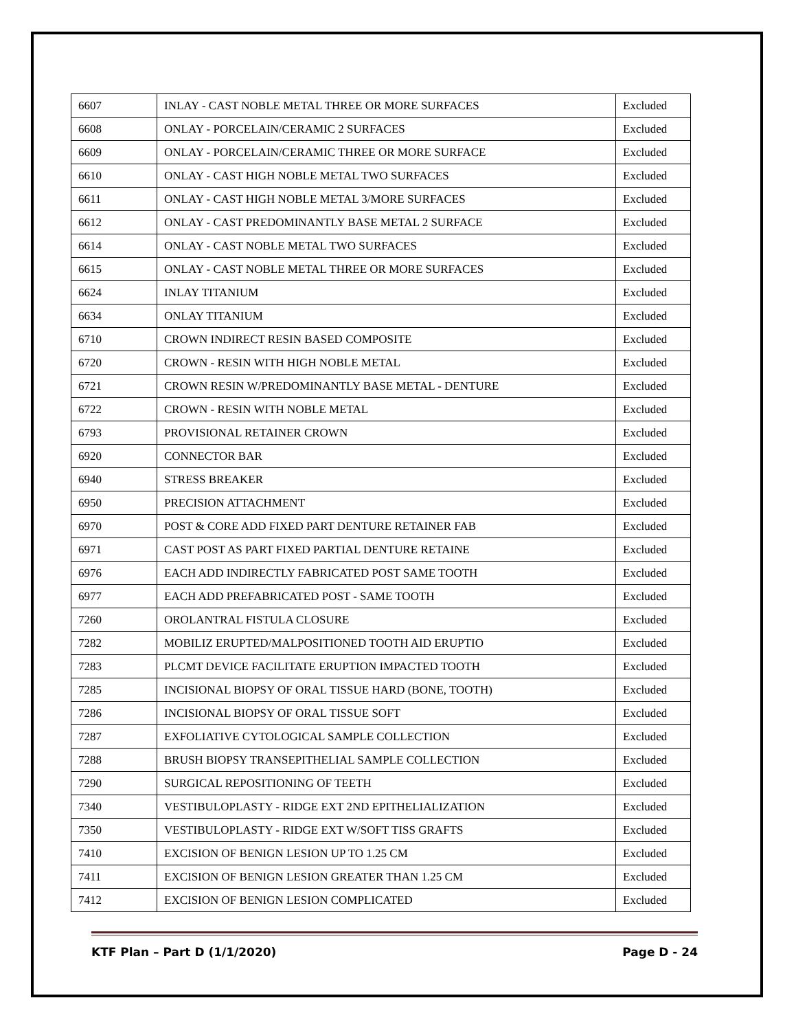| 6607 | INLAY - CAST NOBLE METAL THREE OR MORE SURFACES | Excluded |
| 6608 | ONLAY - PORCELAIN/CERAMIC 2 SURFACES | Excluded |
| 6609 | ONLAY - PORCELAIN/CERAMIC THREE OR MORE SURFACE | Excluded |
| 6610 | ONLAY - CAST HIGH NOBLE METAL TWO SURFACES | Excluded |
| 6611 | ONLAY - CAST HIGH NOBLE METAL 3/MORE SURFACES | Excluded |
| 6612 | ONLAY - CAST PREDOMINANTLY BASE METAL 2 SURFACE | Excluded |
| 6614 | ONLAY - CAST NOBLE METAL TWO SURFACES | Excluded |
| 6615 | ONLAY - CAST NOBLE METAL THREE OR MORE SURFACES | Excluded |
| 6624 | INLAY TITANIUM | Excluded |
| 6634 | ONLAY TITANIUM | Excluded |
| 6710 | CROWN INDIRECT RESIN BASED COMPOSITE | Excluded |
| 6720 | CROWN - RESIN WITH HIGH NOBLE METAL | Excluded |
| 6721 | CROWN RESIN W/PREDOMINANTLY BASE METAL - DENTURE | Excluded |
| 6722 | CROWN - RESIN WITH NOBLE METAL | Excluded |
| 6793 | PROVISIONAL RETAINER CROWN | Excluded |
| 6920 | CONNECTOR BAR | Excluded |
| 6940 | STRESS BREAKER | Excluded |
| 6950 | PRECISION ATTACHMENT | Excluded |
| 6970 | POST & CORE ADD FIXED PART DENTURE RETAINER FAB | Excluded |
| 6971 | CAST POST AS PART FIXED PARTIAL DENTURE RETAINE | Excluded |
| 6976 | EACH ADD INDIRECTLY FABRICATED POST SAME TOOTH | Excluded |
| 6977 | EACH ADD PREFABRICATED POST - SAME TOOTH | Excluded |
| 7260 | OROLANTRAL FISTULA CLOSURE | Excluded |
| 7282 | MOBILIZ ERUPTED/MALPOSITIONED TOOTH AID ERUPTIO | Excluded |
| 7283 | PLCMT DEVICE FACILITATE ERUPTION IMPACTED TOOTH | Excluded |
| 7285 | INCISIONAL BIOPSY OF ORAL TISSUE HARD (BONE, TOOTH) | Excluded |
| 7286 | INCISIONAL BIOPSY OF ORAL TISSUE SOFT | Excluded |
| 7287 | EXFOLIATIVE CYTOLOGICAL SAMPLE COLLECTION | Excluded |
| 7288 | BRUSH BIOPSY TRANSEPITHELIAL SAMPLE COLLECTION | Excluded |
| 7290 | SURGICAL REPOSITIONING OF TEETH | Excluded |
| 7340 | VESTIBULOPLASTY - RIDGE EXT 2ND EPITHELIALIZATION | Excluded |
| 7350 | VESTIBULOPLASTY - RIDGE EXT W/SOFT TISS GRAFTS | Excluded |
| 7410 | EXCISION OF BENIGN LESION UP TO 1.25 CM | Excluded |
| 7411 | EXCISION OF BENIGN LESION GREATER THAN 1.25 CM | Excluded |
| 7412 | EXCISION OF BENIGN LESION COMPLICATED | Excluded |
KTF Plan – Part D (1/1/2020) Page D - 24